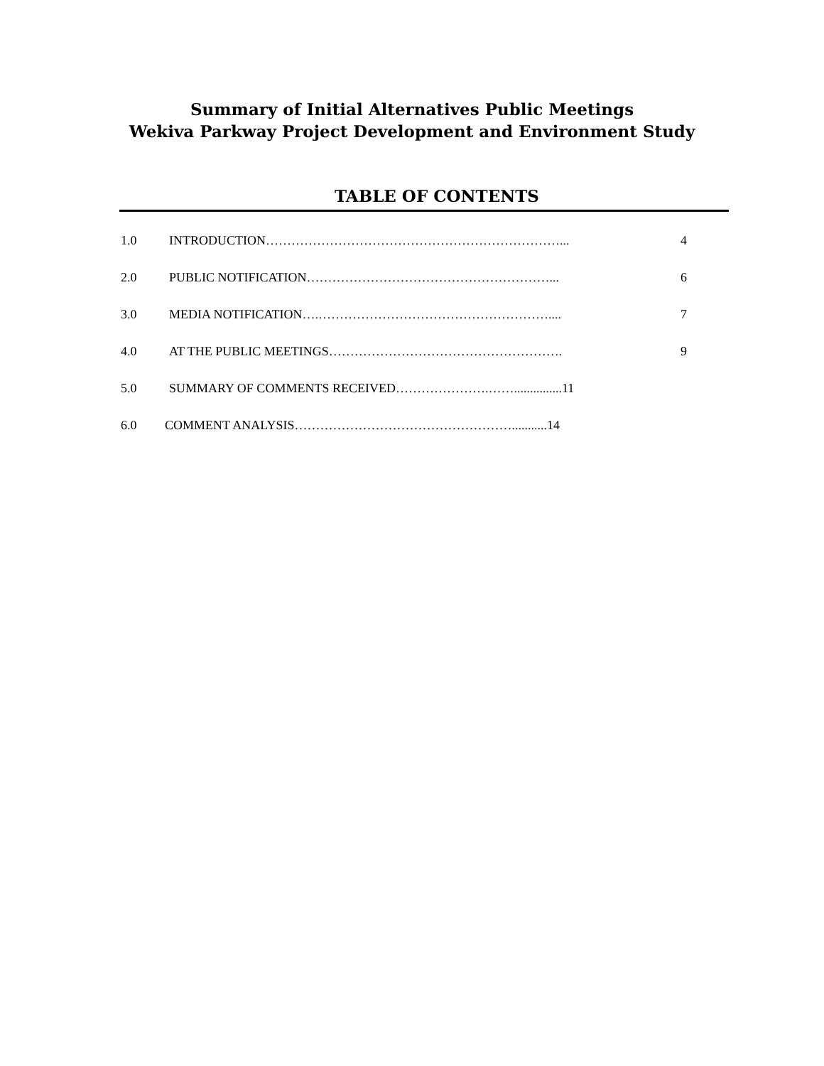Summary of Initial Alternatives Public Meetings
Wekiva Parkway Project Development and Environment Study
TABLE OF CONTENTS
1.0 INTRODUCTION……………………………………………………………... 4
2.0 PUBLIC NOTIFICATION…………………………………………………... 6
3.0 MEDIA NOTIFICATION….……………………………………………….... 7
4.0 AT THE PUBLIC MEETINGS………………………………………………. 9
5.0 SUMMARY OF COMMENTS RECEIVED………………….……...............11
6.0 COMMENT ANALYSIS……………………………………………...........14